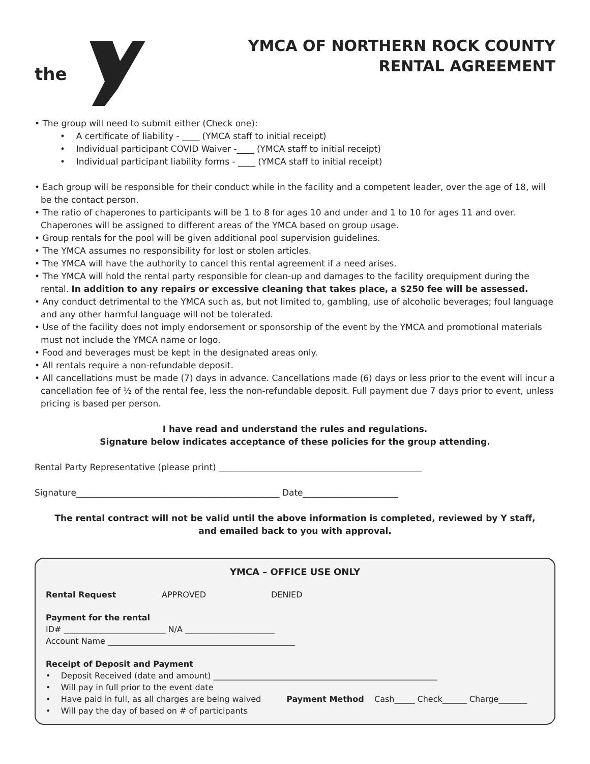the
YMCA OF NORTHERN ROCK COUNTY
RENTAL AGREEMENT
• The group will need to submit either (Check one):
• A certificate of liability - ____ (YMCA staff to initial receipt)
• Individual participant COVID Waiver -____ (YMCA staff to initial receipt)
• Individual participant liability forms - ____ (YMCA staff to initial receipt)
• Each group will be responsible for their conduct while in the facility and a competent leader, over the age of 18, will be the contact person.
• The ratio of chaperones to participants will be 1 to 8 for ages 10 and under and 1 to 10 for ages 11 and over. Chaperones will be assigned to different areas of the YMCA based on group usage.
• Group rentals for the pool will be given additional pool supervision guidelines.
• The YMCA assumes no responsibility for lost or stolen articles.
• The YMCA will have the authority to cancel this rental agreement if a need arises.
• The YMCA will hold the rental party responsible for clean-up and damages to the facility orequipment during the rental. In addition to any repairs or excessive cleaning that takes place, a $250 fee will be assessed.
• Any conduct detrimental to the YMCA such as, but not limited to, gambling, use of alcoholic beverages; foul language and any other harmful language will not be tolerated.
• Use of the facility does not imply endorsement or sponsorship of the event by the YMCA and promotional materials must not include the YMCA name or logo.
• Food and beverages must be kept in the designated areas only.
• All rentals require a non-refundable deposit.
• All cancellations must be made (7) days in advance. Cancellations made (6) days or less prior to the event will incur a cancellation fee of ½ of the rental fee, less the non-refundable deposit. Full payment due 7 days prior to event, unless pricing is based per person.
I have read and understand the rules and regulations.
Signature below indicates acceptance of these policies for the group attending.
Rental Party Representative (please print) _______________________________________________
Signature_______________________________________________ Date______________________
The rental contract will not be valid until the above information is completed, reviewed by Y staff,
and emailed back to you with approval.
YMCA – OFFICE USE ONLY
Rental Request APPROVED DENIED
Payment for the rental
ID# _________________________ N/A ______________________
Account Name ______________________________________________
Receipt of Deposit and Payment
• Deposit Received (date and amount) _______________________________________________________
• Will pay in full prior to the event date
• Have paid in full, as all charges are being waived
• Will pay the day of based on # of participants
Payment Method Cash_____ Check______ Charge_______